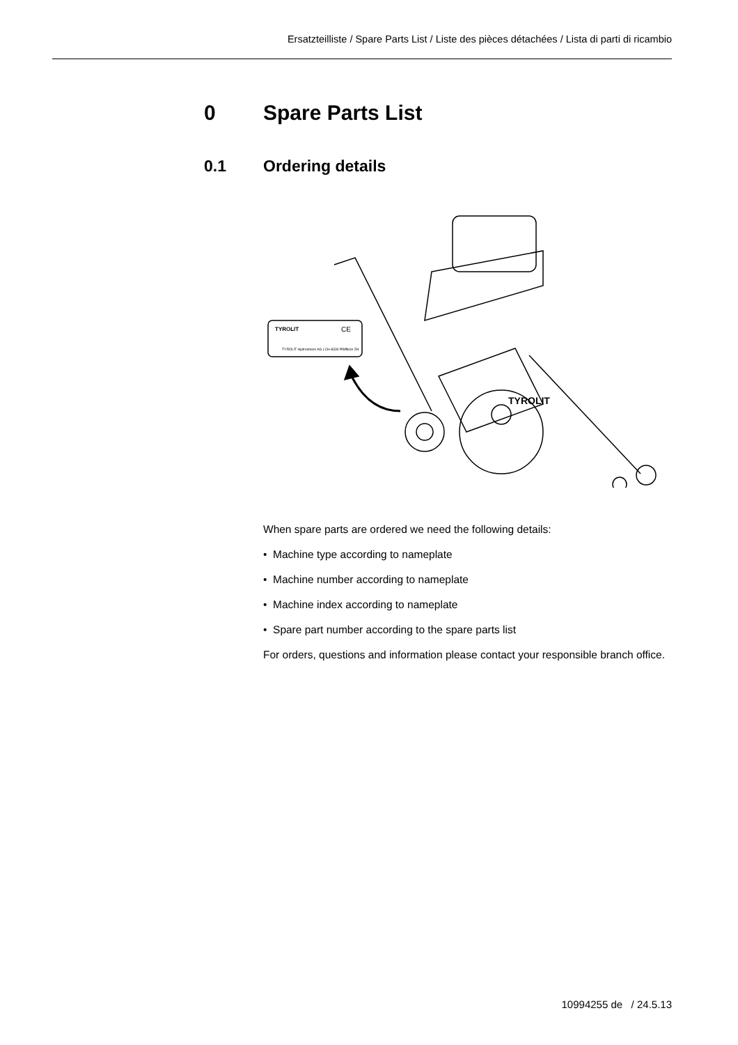Ersatzteilliste / Spare Parts List / Liste des pièces détachées / Lista di parti di ricambio
0 Spare Parts List
0.1 Ordering details
TYROLIT
CE
TYROLIT Hydrostress AG | CH-8330 Pfäffikon ZH
TYROLIT
When spare parts are ordered we need the following details:
• Machine type according to nameplate
• Machine number according to nameplate
• Machine index according to nameplate
• Spare part number according to the spare parts list
For orders, questions and information please contact your responsible branch office.
10994255 de / 24.5.13